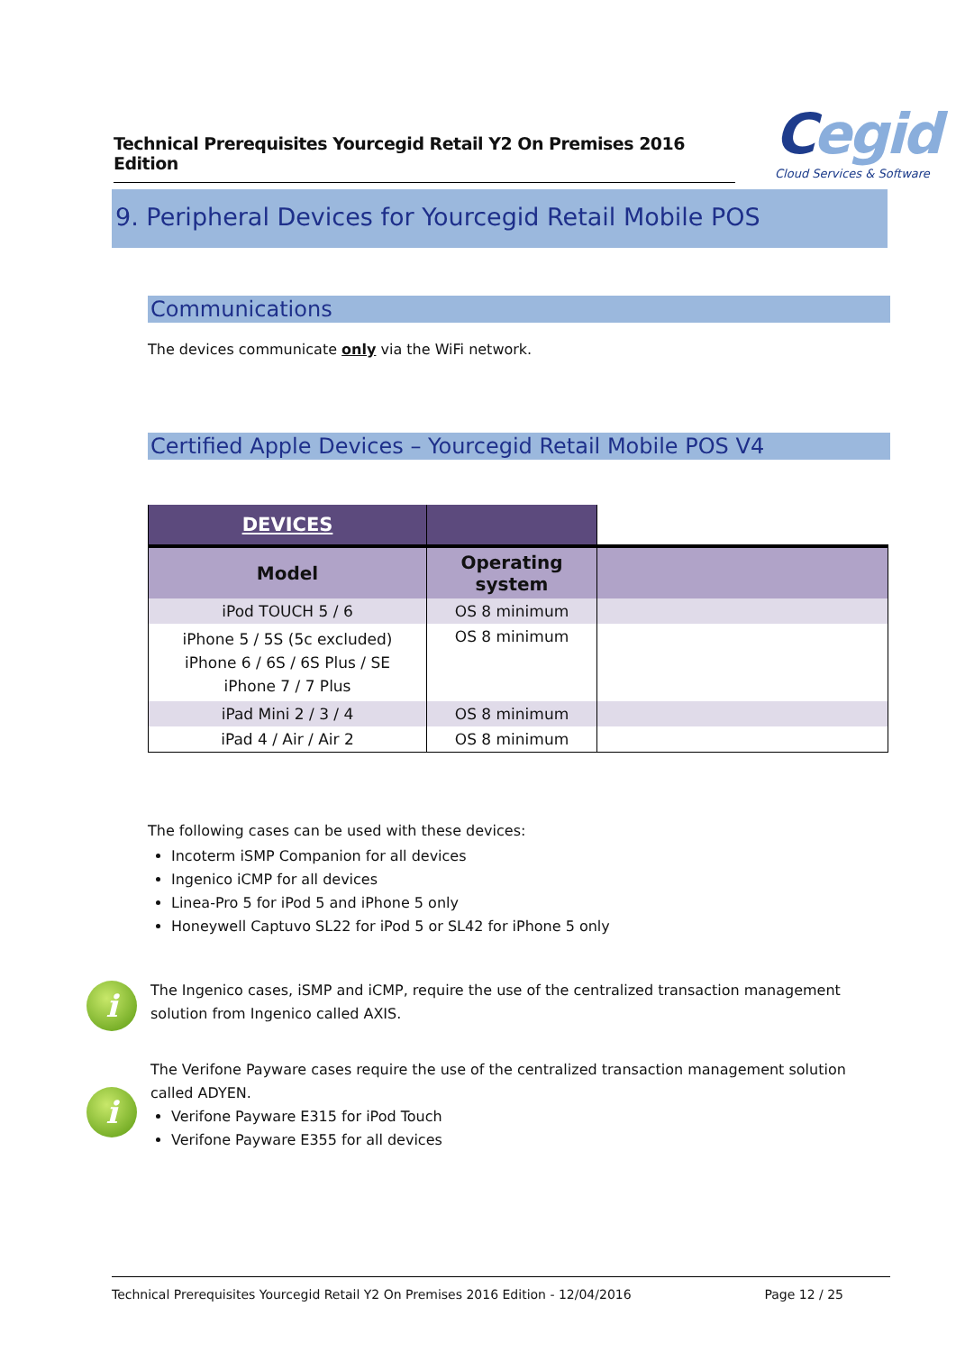Technical Prerequisites Yourcegid Retail Y2 On Premises 2016 Edition
Cegid
Cloud Services & Software
9. Peripheral Devices for Yourcegid Retail Mobile POS
Communications
The devices communicate only via the WiFi network.
Certified Apple Devices – Yourcegid Retail Mobile POS V4
| DEVICES | | |
| Model | Operating system | |
| iPod TOUCH 5 / 6 | OS 8 minimum | |
| iPhone 5 / 5S (5c excluded) iPhone 6 / 6S / 6S Plus / SE iPhone 7 / 7 Plus | OS 8 minimum | |
| iPad Mini 2 / 3 / 4 | OS 8 minimum | |
| iPad 4 / Air / Air 2 | OS 8 minimum | |
The following cases can be used with these devices:
Incoterm iSMP Companion for all devices
Ingenico iCMP for all devices
Linea-Pro 5 for iPod 5 and iPhone 5 only
Honeywell Captuvo SL22 for iPod 5 or SL42 for iPhone 5 only
i
The Ingenico cases, iSMP and iCMP, require the use of the centralized transaction management solution from Ingenico called AXIS.
i
The Verifone Payware cases require the use of the centralized transaction management solution called ADYEN.
Verifone Payware E315 for iPod Touch
Verifone Payware E355 for all devices
Technical Prerequisites Yourcegid Retail Y2 On Premises 2016 Edition - 12/04/2016 Page 12 / 25